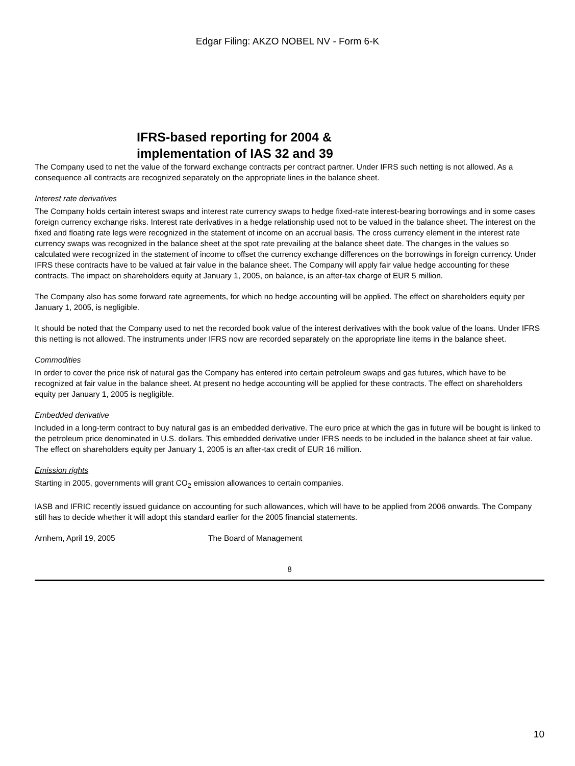Edgar Filing: AKZO NOBEL NV - Form 6-K
IFRS-based reporting for 2004 &
implementation of IAS 32 and 39
The Company used to net the value of the forward exchange contracts per contract partner. Under IFRS such netting is not allowed. As a consequence all contracts are recognized separately on the appropriate lines in the balance sheet.
Interest rate derivatives
The Company holds certain interest swaps and interest rate currency swaps to hedge fixed-rate interest-bearing borrowings and in some cases foreign currency exchange risks. Interest rate derivatives in a hedge relationship used not to be valued in the balance sheet. The interest on the fixed and floating rate legs were recognized in the statement of income on an accrual basis. The cross currency element in the interest rate currency swaps was recognized in the balance sheet at the spot rate prevailing at the balance sheet date. The changes in the values so calculated were recognized in the statement of income to offset the currency exchange differences on the borrowings in foreign currency. Under IFRS these contracts have to be valued at fair value in the balance sheet. The Company will apply fair value hedge accounting for these contracts. The impact on shareholders equity at January 1, 2005, on balance, is an after-tax charge of EUR 5 million.
The Company also has some forward rate agreements, for which no hedge accounting will be applied. The effect on shareholders equity per January 1, 2005, is negligible.
It should be noted that the Company used to net the recorded book value of the interest derivatives with the book value of the loans. Under IFRS this netting is not allowed. The instruments under IFRS now are recorded separately on the appropriate line items in the balance sheet.
Commodities
In order to cover the price risk of natural gas the Company has entered into certain petroleum swaps and gas futures, which have to be recognized at fair value in the balance sheet. At present no hedge accounting will be applied for these contracts. The effect on shareholders equity per January 1, 2005 is negligible.
Embedded derivative
Included in a long-term contract to buy natural gas is an embedded derivative. The euro price at which the gas in future will be bought is linked to the petroleum price denominated in U.S. dollars. This embedded derivative under IFRS needs to be included in the balance sheet at fair value. The effect on shareholders equity per January 1, 2005 is an after-tax credit of EUR 16 million.
Emission rights
Starting in 2005, governments will grant CO<sub>2</sub> emission allowances to certain companies.
IASB and IFRIC recently issued guidance on accounting for such allowances, which will have to be applied from 2006 onwards. The Company still has to decide whether it will adopt this standard earlier for the 2005 financial statements.
Arnhem, April 19, 2005 The Board of Management
8
10